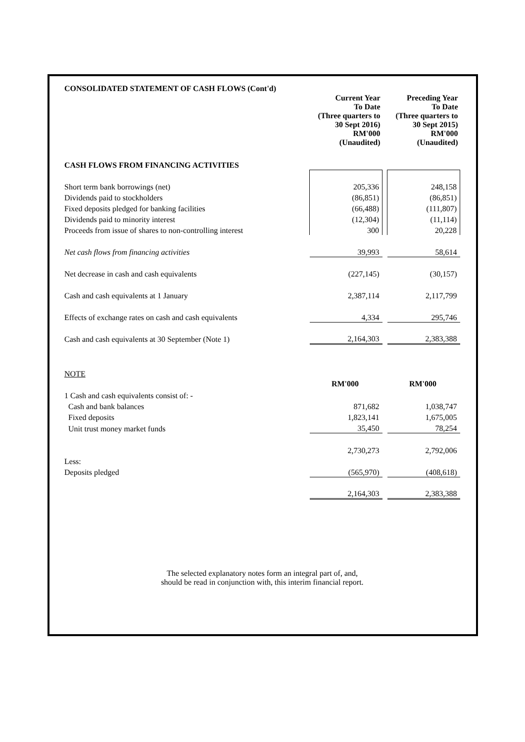CONSOLIDATED STATEMENT OF CASH FLOWS (Cont'd)
| | Current Year To Date (Three quarters to 30 Sept 2016) RM'000 (Unaudited) | | Preceding Year To Date (Three quarters to 30 Sept 2015) RM'000 (Unaudited) |
| CASH FLOWS FROM FINANCING ACTIVITIES | | | |
| Short term bank borrowings (net) | 205,336 | | 248,158 |
| Dividends paid to stockholders | (86,851) | | (86,851) |
| Fixed deposits pledged for banking facilities | (66,488) | | (111,807) |
| Dividends paid to minority interest | (12,304) | | (11,114) |
| Proceeds from issue of shares to non-controlling interest | 300 | | 20,228 |
| Net cash flows from financing activities | 39,993 | | 58,614 |
| Net decrease in cash and cash equivalents | (227,145) | | (30,157) |
| Cash and cash equivalents at 1 January | 2,387,114 | | 2,117,799 |
| Effects of exchange rates on cash and cash equivalents | 4,334 | | 295,746 |
| Cash and cash equivalents at 30 September (Note 1) | 2,164,303 | | 2,383,388 |
| NOTE | | | |
| | RM'000 | | RM'000 |
| 1 Cash and cash equivalents consist of: - | | | |
| Cash and bank balances | 871,682 | | 1,038,747 |
| Fixed deposits | 1,823,141 | | 1,675,005 |
| Unit trust money market funds | 35,450 | | 78,254 |
| | 2,730,273 | | 2,792,006 |
| Less: | | | |
| Deposits pledged | (565,970) | | (408,618) |
| | 2,164,303 | | 2,383,388 |
The selected explanatory notes form an integral part of, and,
should be read in conjunction with, this interim financial report.